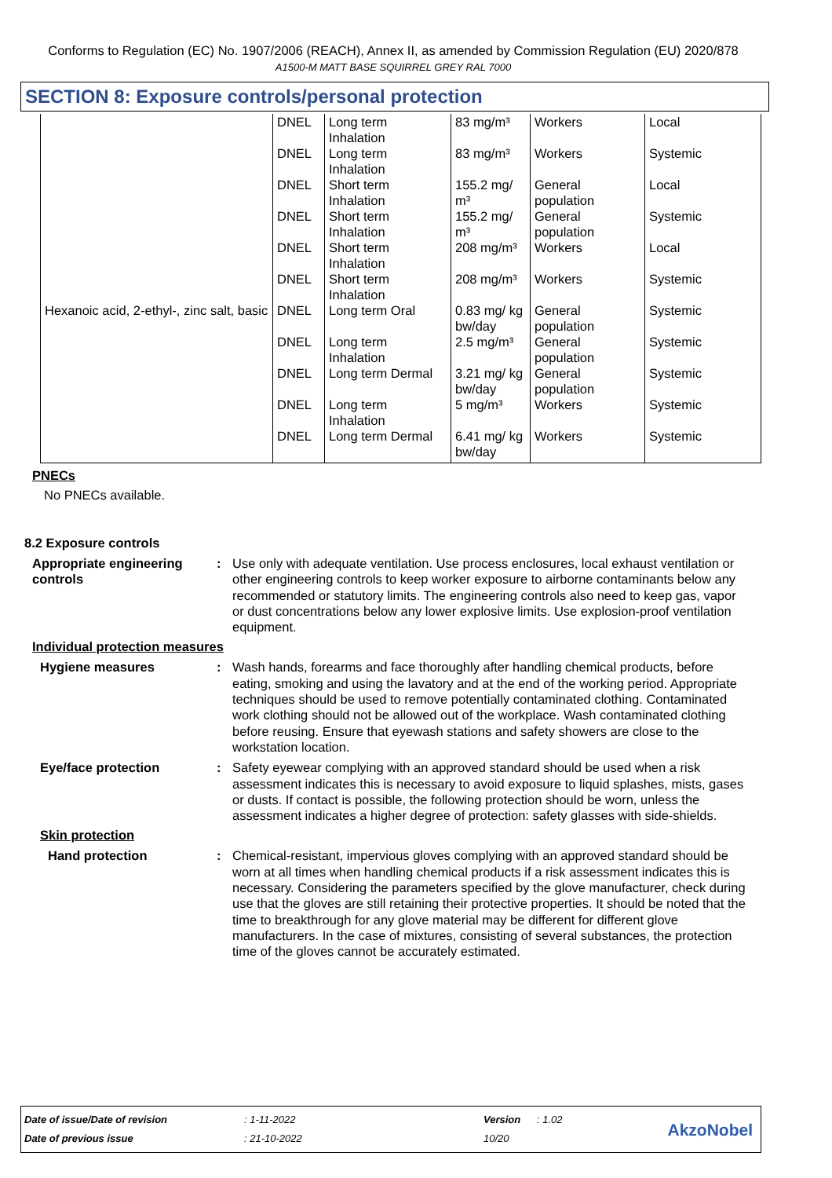Conforms to Regulation (EC) No. 1907/2006 (REACH), Annex II, as amended by Commission Regulation (EU) 2020/878
A1500-M MATT BASE SQUIRREL GREY RAL 7000
SECTION 8: Exposure controls/personal protection
| | DNEL | Long term Inhalation | 83 mg/m³ | Workers | Local |
| | DNEL | Long term Inhalation | 83 mg/m³ | Workers | Systemic |
| | DNEL | Short term Inhalation | 155.2 mg/ m³ | General population | Local |
| | DNEL | Short term Inhalation | 155.2 mg/ m³ | General population | Systemic |
| | DNEL | Short term Inhalation | 208 mg/m³ | Workers | Local |
| | DNEL | Short term Inhalation | 208 mg/m³ | Workers | Systemic |
| Hexanoic acid, 2-ethyl-, zinc salt, basic | DNEL | Long term Oral | 0.83 mg/ kg bw/day | General population | Systemic |
| | DNEL | Long term Inhalation | 2.5 mg/m³ | General population | Systemic |
| | DNEL | Long term Dermal | 3.21 mg/ kg bw/day | General population | Systemic |
| | DNEL | Long term Inhalation | 5 mg/m³ | Workers | Systemic |
| | DNEL | Long term Dermal | 6.41 mg/ kg bw/day | Workers | Systemic |
PNECs
No PNECs available.
8.2 Exposure controls
Appropriate engineering controls
: Use only with adequate ventilation. Use process enclosures, local exhaust ventilation or other engineering controls to keep worker exposure to airborne contaminants below any recommended or statutory limits. The engineering controls also need to keep gas, vapor or dust concentrations below any lower explosive limits. Use explosion-proof ventilation equipment.
Individual protection measures
Hygiene measures : Wash hands, forearms and face thoroughly after handling chemical products, before eating, smoking and using the lavatory and at the end of the working period. Appropriate techniques should be used to remove potentially contaminated clothing. Contaminated work clothing should not be allowed out of the workplace. Wash contaminated clothing before reusing. Ensure that eyewash stations and safety showers are close to the workstation location.
Eye/face protection : Safety eyewear complying with an approved standard should be used when a risk assessment indicates this is necessary to avoid exposure to liquid splashes, mists, gases or dusts. If contact is possible, the following protection should be worn, unless the assessment indicates a higher degree of protection: safety glasses with side-shields.
Skin protection
Hand protection : Chemical-resistant, impervious gloves complying with an approved standard should be worn at all times when handling chemical products if a risk assessment indicates this is necessary. Considering the parameters specified by the glove manufacturer, check during use that the gloves are still retaining their protective properties. It should be noted that the time to breakthrough for any glove material may be different for different glove manufacturers. In the case of mixtures, consisting of several substances, the protection time of the gloves cannot be accurately estimated.
| Date of issue/Date of revision | : 1-11-2022 | Version | : 1.02 |
| Date of previous issue | : 21-10-2022 | 10/20 | |
AkzoNobel